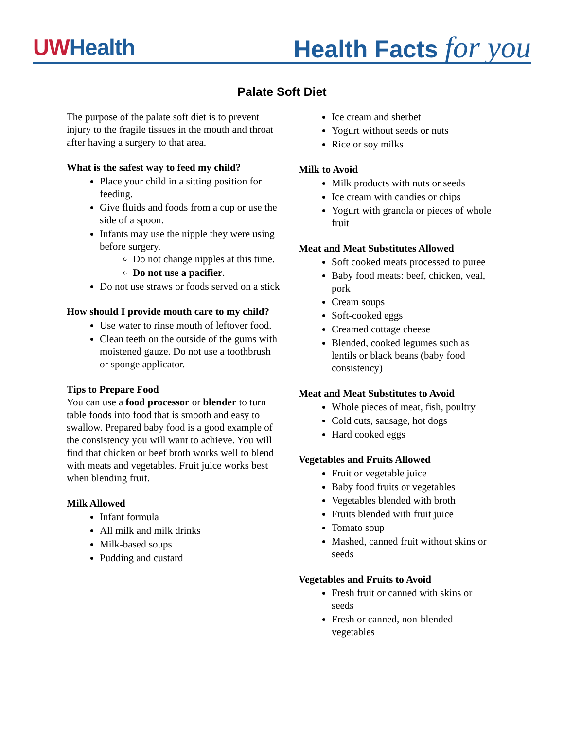UWHealth
Health Facts for you
Palate Soft Diet
The purpose of the palate soft diet is to prevent injury to the fragile tissues in the mouth and throat after having a surgery to that area.
What is the safest way to feed my child?
Place your child in a sitting position for feeding.
Give fluids and foods from a cup or use the side of a spoon.
Infants may use the nipple they were using before surgery.
Do not change nipples at this time.
Do not use a pacifier.
Do not use straws or foods served on a stick
How should I provide mouth care to my child?
Use water to rinse mouth of leftover food.
Clean teeth on the outside of the gums with moistened gauze. Do not use a toothbrush or sponge applicator.
Tips to Prepare Food
You can use a food processor or blender to turn table foods into food that is smooth and easy to swallow. Prepared baby food is a good example of the consistency you will want to achieve. You will find that chicken or beef broth works well to blend with meats and vegetables. Fruit juice works best when blending fruit.
Milk Allowed
Infant formula
All milk and milk drinks
Milk-based soups
Pudding and custard
Ice cream and sherbet
Yogurt without seeds or nuts
Rice or soy milks
Milk to Avoid
Milk products with nuts or seeds
Ice cream with candies or chips
Yogurt with granola or pieces of whole fruit
Meat and Meat Substitutes Allowed
Soft cooked meats processed to puree
Baby food meats: beef, chicken, veal, pork
Cream soups
Soft-cooked eggs
Creamed cottage cheese
Blended, cooked legumes such as lentils or black beans (baby food consistency)
Meat and Meat Substitutes to Avoid
Whole pieces of meat, fish, poultry
Cold cuts, sausage, hot dogs
Hard cooked eggs
Vegetables and Fruits Allowed
Fruit or vegetable juice
Baby food fruits or vegetables
Vegetables blended with broth
Fruits blended with fruit juice
Tomato soup
Mashed, canned fruit without skins or seeds
Vegetables and Fruits to Avoid
Fresh fruit or canned with skins or seeds
Fresh or canned, non-blended vegetables